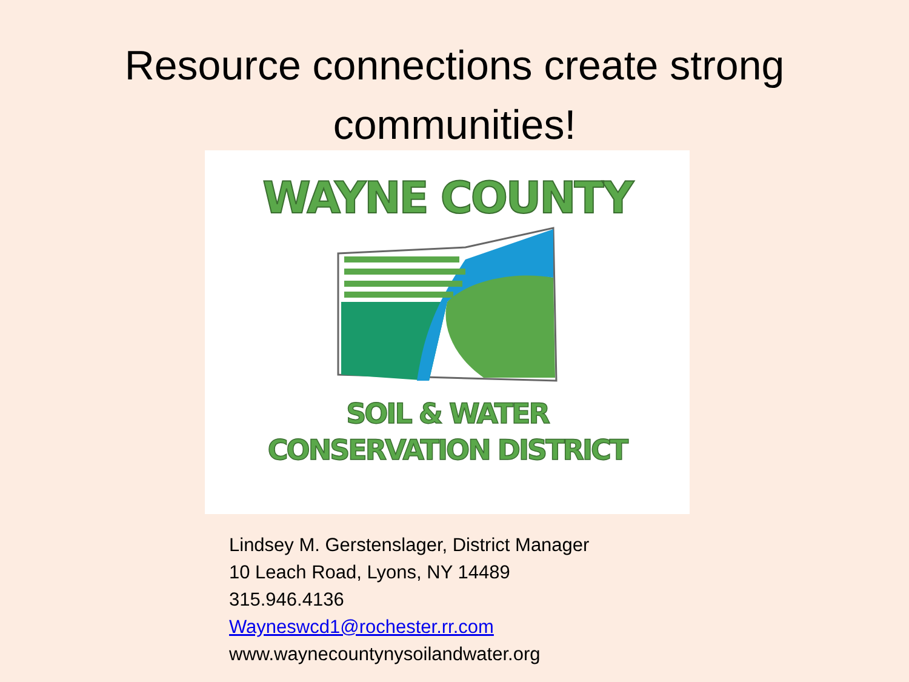Resource connections create strong communities!
WAYNE COUNTY
SOIL & WATER
CONSERVATION DISTRICT
Lindsey M. Gerstenslager, District Manager
10 Leach Road, Lyons, NY 14489
315.946.4136
Wayneswcd1@rochester.rr.com
www.waynecountynysoilandwater.org